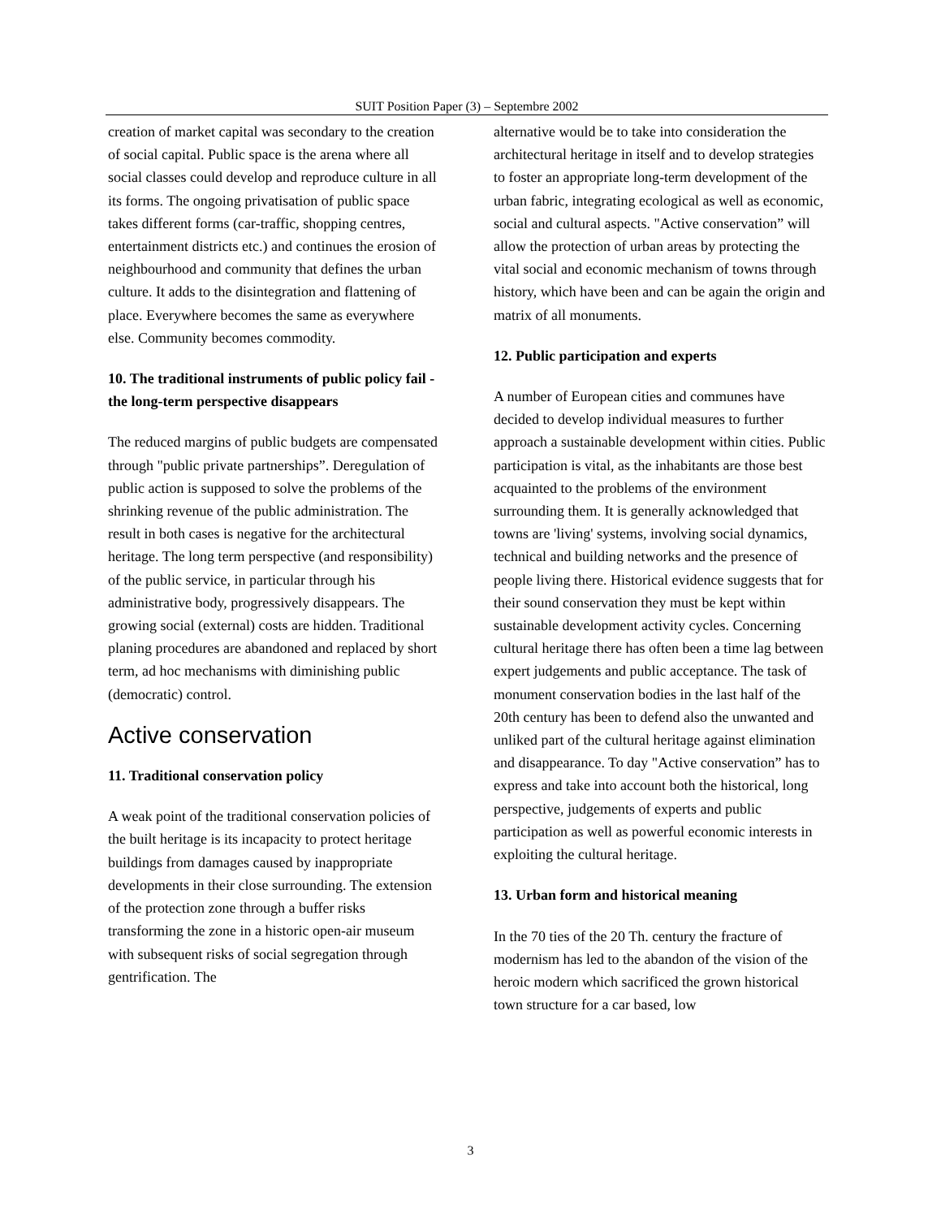SUIT Position Paper (3) – Septembre 2002
creation of market capital was secondary to the creation of social capital. Public space is the arena where all social classes could develop and reproduce culture in all its forms. The ongoing privatisation of public space takes different forms (car-traffic, shopping centres, entertainment districts etc.) and continues the erosion of neighbourhood and community that defines the urban culture. It adds to the disintegration and flattening of place. Everywhere becomes the same as everywhere else. Community becomes commodity.
10. The traditional instruments of public policy fail - the long-term perspective disappears
The reduced margins of public budgets are compensated through "public private partnerships”. Deregulation of public action is supposed to solve the problems of the shrinking revenue of the public administration. The result in both cases is negative for the architectural heritage. The long term perspective (and responsibility) of the public service, in particular through his administrative body, progressively disappears. The growing social (external) costs are hidden. Traditional planing procedures are abandoned and replaced by short term, ad hoc mechanisms with diminishing public (democratic) control.
Active conservation
11. Traditional conservation policy
A weak point of the traditional conservation policies of the built heritage is its incapacity to protect heritage buildings from damages caused by inappropriate developments in their close surrounding. The extension of the protection zone through a buffer risks transforming the zone in a historic open-air museum with subsequent risks of social segregation through gentrification. The
alternative would be to take into consideration the architectural heritage in itself and to develop strategies to foster an appropriate long-term development of the urban fabric, integrating ecological as well as economic, social and cultural aspects. "Active conservation” will allow the protection of urban areas by protecting the vital social and economic mechanism of towns through history, which have been and can be again the origin and matrix of all monuments.
12. Public participation and experts
A number of European cities and communes have decided to develop individual measures to further approach a sustainable development within cities. Public participation is vital, as the inhabitants are those best acquainted to the problems of the environment surrounding them. It is generally acknowledged that towns are 'living' systems, involving social dynamics, technical and building networks and the presence of people living there. Historical evidence suggests that for their sound conservation they must be kept within sustainable development activity cycles. Concerning cultural heritage there has often been a time lag between expert judgements and public acceptance. The task of monument conservation bodies in the last half of the 20th century has been to defend also the unwanted and unliked part of the cultural heritage against elimination and disappearance. To day "Active conservation” has to express and take into account both the historical, long perspective, judgements of experts and public participation as well as powerful economic interests in exploiting the cultural heritage.
13. Urban form and historical meaning
In the 70 ties of the 20 Th. century the fracture of modernism has led to the abandon of the vision of the heroic modern which sacrificed the grown historical town structure for a car based, low
3